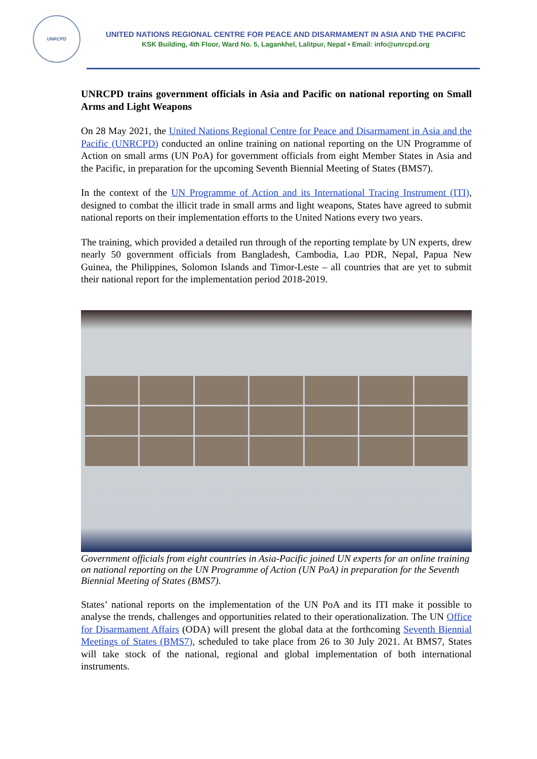UNRCPD
UNITED NATIONS REGIONAL CENTRE FOR PEACE AND DISARMAMENT IN ASIA AND THE PACIFIC
KSK Building, 4th Floor, Ward No. 5, Lagankhel, Lalitpur, Nepal • Email: info@unrcpd.org
UNRCPD trains government officials in Asia and Pacific on national reporting on Small Arms and Light Weapons
On 28 May 2021, the United Nations Regional Centre for Peace and Disarmament in Asia and the Pacific (UNRCPD) conducted an online training on national reporting on the UN Programme of Action on small arms (UN PoA) for government officials from eight Member States in Asia and the Pacific, in preparation for the upcoming Seventh Biennial Meeting of States (BMS7).
In the context of the UN Programme of Action and its International Tracing Instrument (ITI), designed to combat the illicit trade in small arms and light weapons, States have agreed to submit national reports on their implementation efforts to the United Nations every two years.
The training, which provided a detailed run through of the reporting template by UN experts, drew nearly 50 government officials from Bangladesh, Cambodia, Lao PDR, Nepal, Papua New Guinea, the Philippines, Solomon Islands and Timor-Leste – all countries that are yet to submit their national report for the implementation period 2018-2019.
Government officials from eight countries in Asia-Pacific joined UN experts for an online training on national reporting on the UN Programme of Action (UN PoA) in preparation for the Seventh Biennial Meeting of States (BMS7).
States’ national reports on the implementation of the UN PoA and its ITI make it possible to analyse the trends, challenges and opportunities related to their operationalization. The UN Office for Disarmament Affairs (ODA) will present the global data at the forthcoming Seventh Biennial Meetings of States (BMS7), scheduled to take place from 26 to 30 July 2021. At BMS7, States will take stock of the national, regional and global implementation of both international instruments.